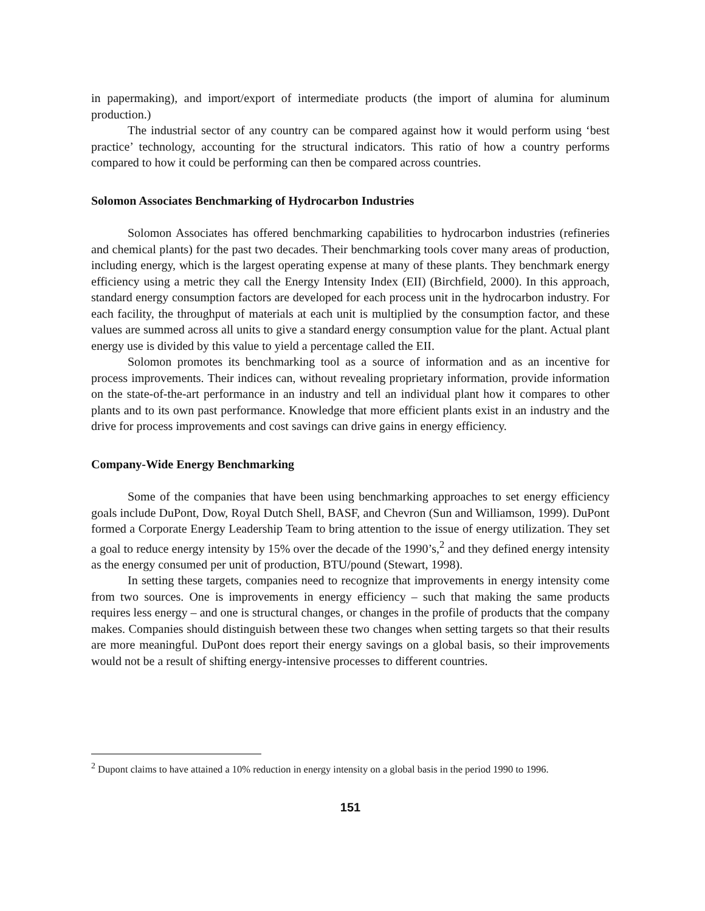in papermaking), and import/export of intermediate products (the import of alumina for aluminum production.)
The industrial sector of any country can be compared against how it would perform using ‘best practice’ technology, accounting for the structural indicators. This ratio of how a country performs compared to how it could be performing can then be compared across countries.
Solomon Associates Benchmarking of Hydrocarbon Industries
Solomon Associates has offered benchmarking capabilities to hydrocarbon industries (refineries and chemical plants) for the past two decades. Their benchmarking tools cover many areas of production, including energy, which is the largest operating expense at many of these plants. They benchmark energy efficiency using a metric they call the Energy Intensity Index (EII) (Birchfield, 2000). In this approach, standard energy consumption factors are developed for each process unit in the hydrocarbon industry. For each facility, the throughput of materials at each unit is multiplied by the consumption factor, and these values are summed across all units to give a standard energy consumption value for the plant. Actual plant energy use is divided by this value to yield a percentage called the EII.
Solomon promotes its benchmarking tool as a source of information and as an incentive for process improvements. Their indices can, without revealing proprietary information, provide information on the state-of-the-art performance in an industry and tell an individual plant how it compares to other plants and to its own past performance. Knowledge that more efficient plants exist in an industry and the drive for process improvements and cost savings can drive gains in energy efficiency.
Company-Wide Energy Benchmarking
Some of the companies that have been using benchmarking approaches to set energy efficiency goals include DuPont, Dow, Royal Dutch Shell, BASF, and Chevron (Sun and Williamson, 1999). DuPont formed a Corporate Energy Leadership Team to bring attention to the issue of energy utilization. They set a goal to reduce energy intensity by 15% over the decade of the 1990’s,<sup>2</sup> and they defined energy intensity as the energy consumed per unit of production, BTU/pound (Stewart, 1998).
In setting these targets, companies need to recognize that improvements in energy intensity come from two sources. One is improvements in energy efficiency – such that making the same products requires less energy – and one is structural changes, or changes in the profile of products that the company makes. Companies should distinguish between these two changes when setting targets so that their results are more meaningful. DuPont does report their energy savings on a global basis, so their improvements would not be a result of shifting energy-intensive processes to different countries.
<sup>2</sup> Dupont claims to have attained a 10% reduction in energy intensity on a global basis in the period 1990 to 1996.
151